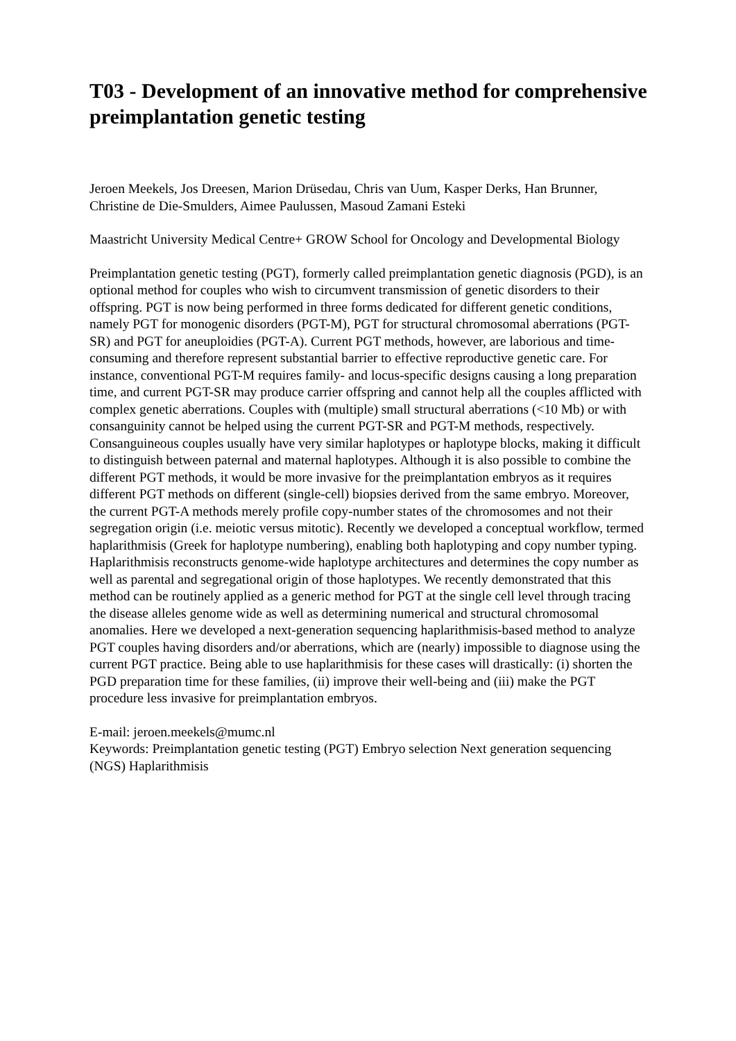T03 - Development of an innovative method for comprehensive preimplantation genetic testing
Jeroen Meekels, Jos Dreesen, Marion Drüsedau, Chris van Uum, Kasper Derks, Han Brunner, Christine de Die-Smulders, Aimee Paulussen, Masoud Zamani Esteki
Maastricht University Medical Centre+ GROW School for Oncology and Developmental Biology
Preimplantation genetic testing (PGT), formerly called preimplantation genetic diagnosis (PGD), is an optional method for couples who wish to circumvent transmission of genetic disorders to their offspring. PGT is now being performed in three forms dedicated for different genetic conditions, namely PGT for monogenic disorders (PGT-M), PGT for structural chromosomal aberrations (PGT-SR) and PGT for aneuploidies (PGT-A). Current PGT methods, however, are laborious and time-consuming and therefore represent substantial barrier to effective reproductive genetic care. For instance, conventional PGT-M requires family- and locus-specific designs causing a long preparation time, and current PGT-SR may produce carrier offspring and cannot help all the couples afflicted with complex genetic aberrations. Couples with (multiple) small structural aberrations (<10 Mb) or with consanguinity cannot be helped using the current PGT-SR and PGT-M methods, respectively. Consanguineous couples usually have very similar haplotypes or haplotype blocks, making it difficult to distinguish between paternal and maternal haplotypes. Although it is also possible to combine the different PGT methods, it would be more invasive for the preimplantation embryos as it requires different PGT methods on different (single-cell) biopsies derived from the same embryo. Moreover, the current PGT-A methods merely profile copy-number states of the chromosomes and not their segregation origin (i.e. meiotic versus mitotic). Recently we developed a conceptual workflow, termed haplarithmisis (Greek for haplotype numbering), enabling both haplotyping and copy number typing. Haplarithmisis reconstructs genome-wide haplotype architectures and determines the copy number as well as parental and segregational origin of those haplotypes. We recently demonstrated that this method can be routinely applied as a generic method for PGT at the single cell level through tracing the disease alleles genome wide as well as determining numerical and structural chromosomal anomalies. Here we developed a next-generation sequencing haplarithmisis-based method to analyze PGT couples having disorders and/or aberrations, which are (nearly) impossible to diagnose using the current PGT practice. Being able to use haplarithmisis for these cases will drastically: (i) shorten the PGD preparation time for these families, (ii) improve their well-being and (iii) make the PGT procedure less invasive for preimplantation embryos.
E-mail: jeroen.meekels@mumc.nl
Keywords: Preimplantation genetic testing (PGT) Embryo selection Next generation sequencing (NGS) Haplarithmisis